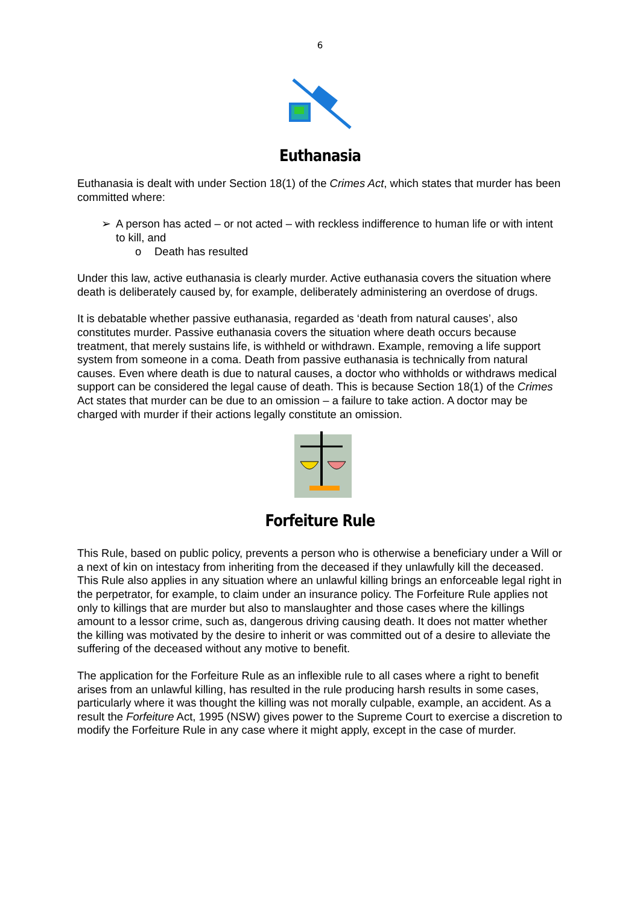6
Euthanasia
Euthanasia is dealt with under Section 18(1) of the Crimes Act, which states that murder has been committed where:
➢ A person has acted – or not acted – with reckless indifference to human life or with intent to kill, and
o Death has resulted
Under this law, active euthanasia is clearly murder. Active euthanasia covers the situation where death is deliberately caused by, for example, deliberately administering an overdose of drugs.
It is debatable whether passive euthanasia, regarded as ‘death from natural causes’, also constitutes murder. Passive euthanasia covers the situation where death occurs because treatment, that merely sustains life, is withheld or withdrawn. Example, removing a life support system from someone in a coma. Death from passive euthanasia is technically from natural causes. Even where death is due to natural causes, a doctor who withholds or withdraws medical support can be considered the legal cause of death. This is because Section 18(1) of the Crimes Act states that murder can be due to an omission – a failure to take action. A doctor may be charged with murder if their actions legally constitute an omission.
Forfeiture Rule
This Rule, based on public policy, prevents a person who is otherwise a beneficiary under a Will or a next of kin on intestacy from inheriting from the deceased if they unlawfully kill the deceased. This Rule also applies in any situation where an unlawful killing brings an enforceable legal right in the perpetrator, for example, to claim under an insurance policy. The Forfeiture Rule applies not only to killings that are murder but also to manslaughter and those cases where the killings amount to a lessor crime, such as, dangerous driving causing death. It does not matter whether the killing was motivated by the desire to inherit or was committed out of a desire to alleviate the suffering of the deceased without any motive to benefit.
The application for the Forfeiture Rule as an inflexible rule to all cases where a right to benefit arises from an unlawful killing, has resulted in the rule producing harsh results in some cases, particularly where it was thought the killing was not morally culpable, example, an accident. As a result the Forfeiture Act, 1995 (NSW) gives power to the Supreme Court to exercise a discretion to modify the Forfeiture Rule in any case where it might apply, except in the case of murder.